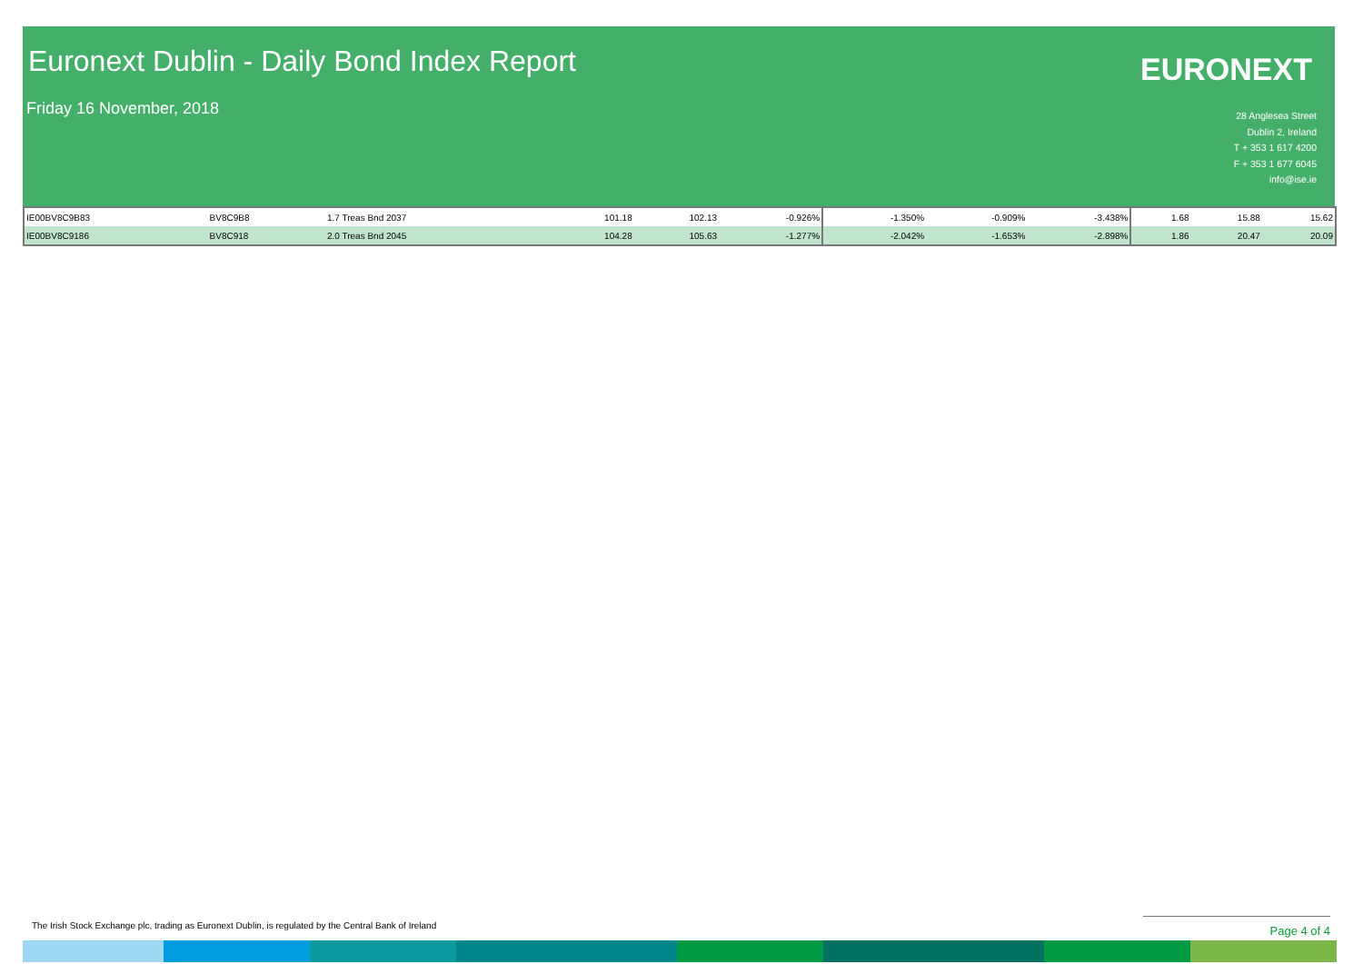Euronext Dublin - Daily Bond Index Report
Friday 16 November, 2018
EURONEXT
28 Anglesea Street
Dublin 2, Ireland
T + 353 1 617 4200
F + 353 1 677 6045
info@ise.ie
| IE00BV8C9B83 | BV8C9B8 | 1.7 Treas Bnd 2037 | 101.18 | 102.13 | -0.926% | -1.350% | -0.909% | -3.438% | 1.68 | 15.88 | 15.62 |
| IE00BV8C9186 | BV8C918 | 2.0 Treas Bnd 2045 | 104.28 | 105.63 | -1.277% | -2.042% | -1.653% | -2.898% | 1.86 | 20.47 | 20.09 |
The Irish Stock Exchange plc, trading as Euronext Dublin, is regulated by the Central Bank of Ireland
Page 4 of 4